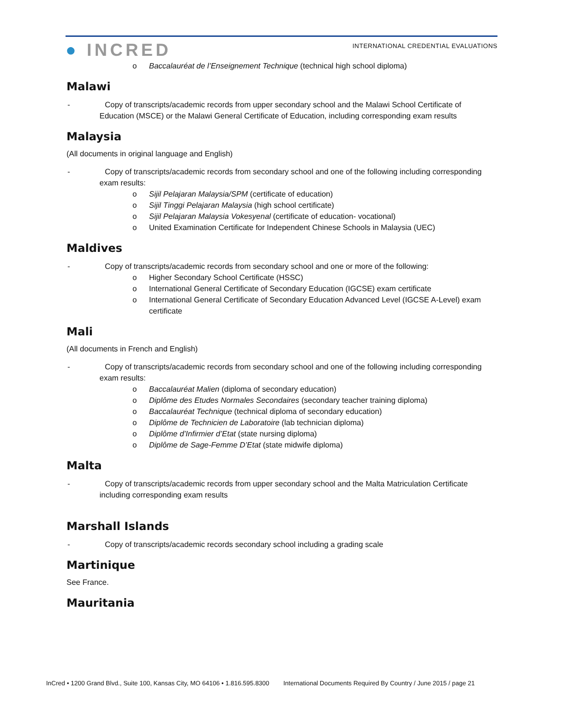● INCRED
INTERNATIONAL CREDENTIAL EVALUATIONS
o Baccalauréat de l’Enseignement Technique (technical high school diploma)
Malawi
- Copy of transcripts/academic records from upper secondary school and the Malawi School Certificate of Education (MSCE) or the Malawi General Certificate of Education, including corresponding exam results
Malaysia
(All documents in original language and English)
- Copy of transcripts/academic records from secondary school and one of the following including corresponding exam results:
o Sijil Pelajaran Malaysia/SPM (certificate of education)
o Sijil Tinggi Pelajaran Malaysia (high school certificate)
o Sijil Pelajaran Malaysia Vokesyenal (certificate of education- vocational)
o United Examination Certificate for Independent Chinese Schools in Malaysia (UEC)
Maldives
- Copy of transcripts/academic records from secondary school and one or more of the following:
o Higher Secondary School Certificate (HSSC)
o International General Certificate of Secondary Education (IGCSE) exam certificate
o International General Certificate of Secondary Education Advanced Level (IGCSE A-Level) exam certificate
Mali
(All documents in French and English)
- Copy of transcripts/academic records from secondary school and one of the following including corresponding exam results:
o Baccalauréat Malien (diploma of secondary education)
o Diplôme des Etudes Normales Secondaires (secondary teacher training diploma)
o Baccalauréat Technique (technical diploma of secondary education)
o Diplôme de Technicien de Laboratoire (lab technician diploma)
o Diplôme d’Infirmier d’Etat (state nursing diploma)
o Diplôme de Sage-Femme D’Etat (state midwife diploma)
Malta
- Copy of transcripts/academic records from upper secondary school and the Malta Matriculation Certificate including corresponding exam results
Marshall Islands
- Copy of transcripts/academic records secondary school including a grading scale
Martinique
See France.
Mauritania
InCred • 1200 Grand Blvd., Suite 100, Kansas City, MO 64106 • 1.816.595.8300 International Documents Required By Country / June 2015 / page 21